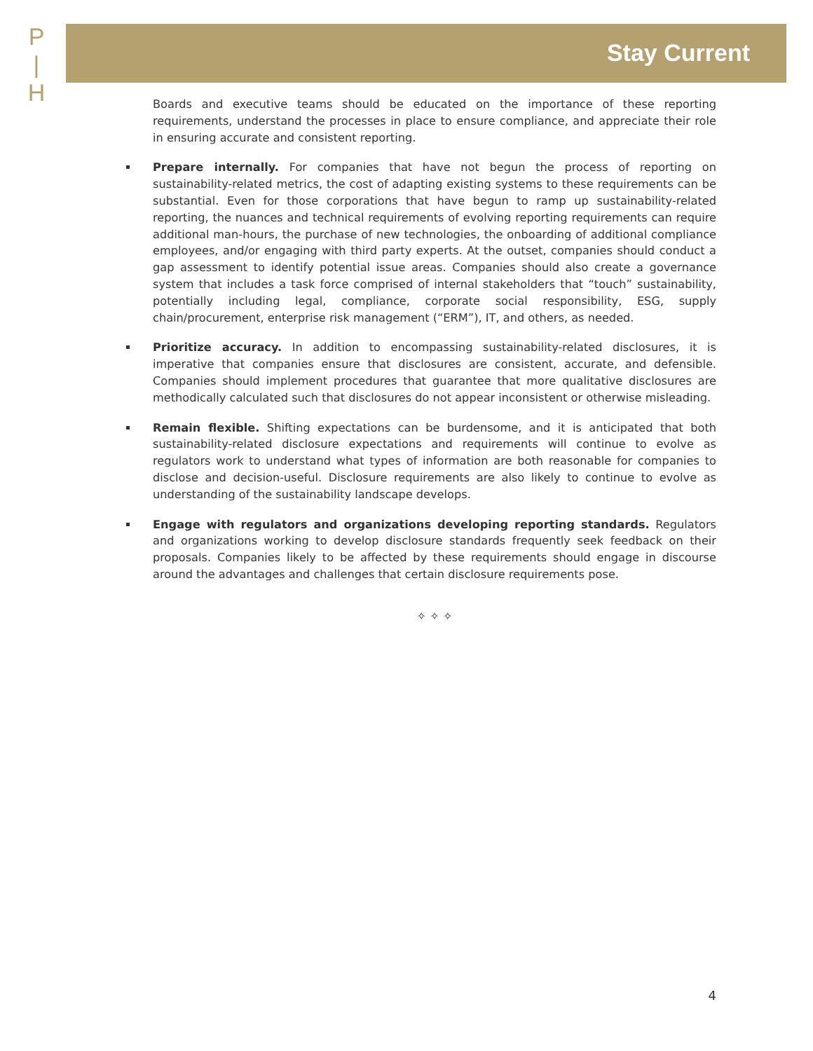P
|
H
Stay Current
Boards and executive teams should be educated on the importance of these reporting requirements, understand the processes in place to ensure compliance, and appreciate their role in ensuring accurate and consistent reporting.
Prepare internally. For companies that have not begun the process of reporting on sustainability-related metrics, the cost of adapting existing systems to these requirements can be substantial. Even for those corporations that have begun to ramp up sustainability-related reporting, the nuances and technical requirements of evolving reporting requirements can require additional man-hours, the purchase of new technologies, the onboarding of additional compliance employees, and/or engaging with third party experts. At the outset, companies should conduct a gap assessment to identify potential issue areas. Companies should also create a governance system that includes a task force comprised of internal stakeholders that “touch” sustainability, potentially including legal, compliance, corporate social responsibility, ESG, supply chain/procurement, enterprise risk management (“ERM”), IT, and others, as needed.
Prioritize accuracy. In addition to encompassing sustainability-related disclosures, it is imperative that companies ensure that disclosures are consistent, accurate, and defensible. Companies should implement procedures that guarantee that more qualitative disclosures are methodically calculated such that disclosures do not appear inconsistent or otherwise misleading.
Remain flexible. Shifting expectations can be burdensome, and it is anticipated that both sustainability-related disclosure expectations and requirements will continue to evolve as regulators work to understand what types of information are both reasonable for companies to disclose and decision-useful. Disclosure requirements are also likely to continue to evolve as understanding of the sustainability landscape develops.
Engage with regulators and organizations developing reporting standards. Regulators and organizations working to develop disclosure standards frequently seek feedback on their proposals. Companies likely to be affected by these requirements should engage in discourse around the advantages and challenges that certain disclosure requirements pose.
✧ ✧ ✧
4